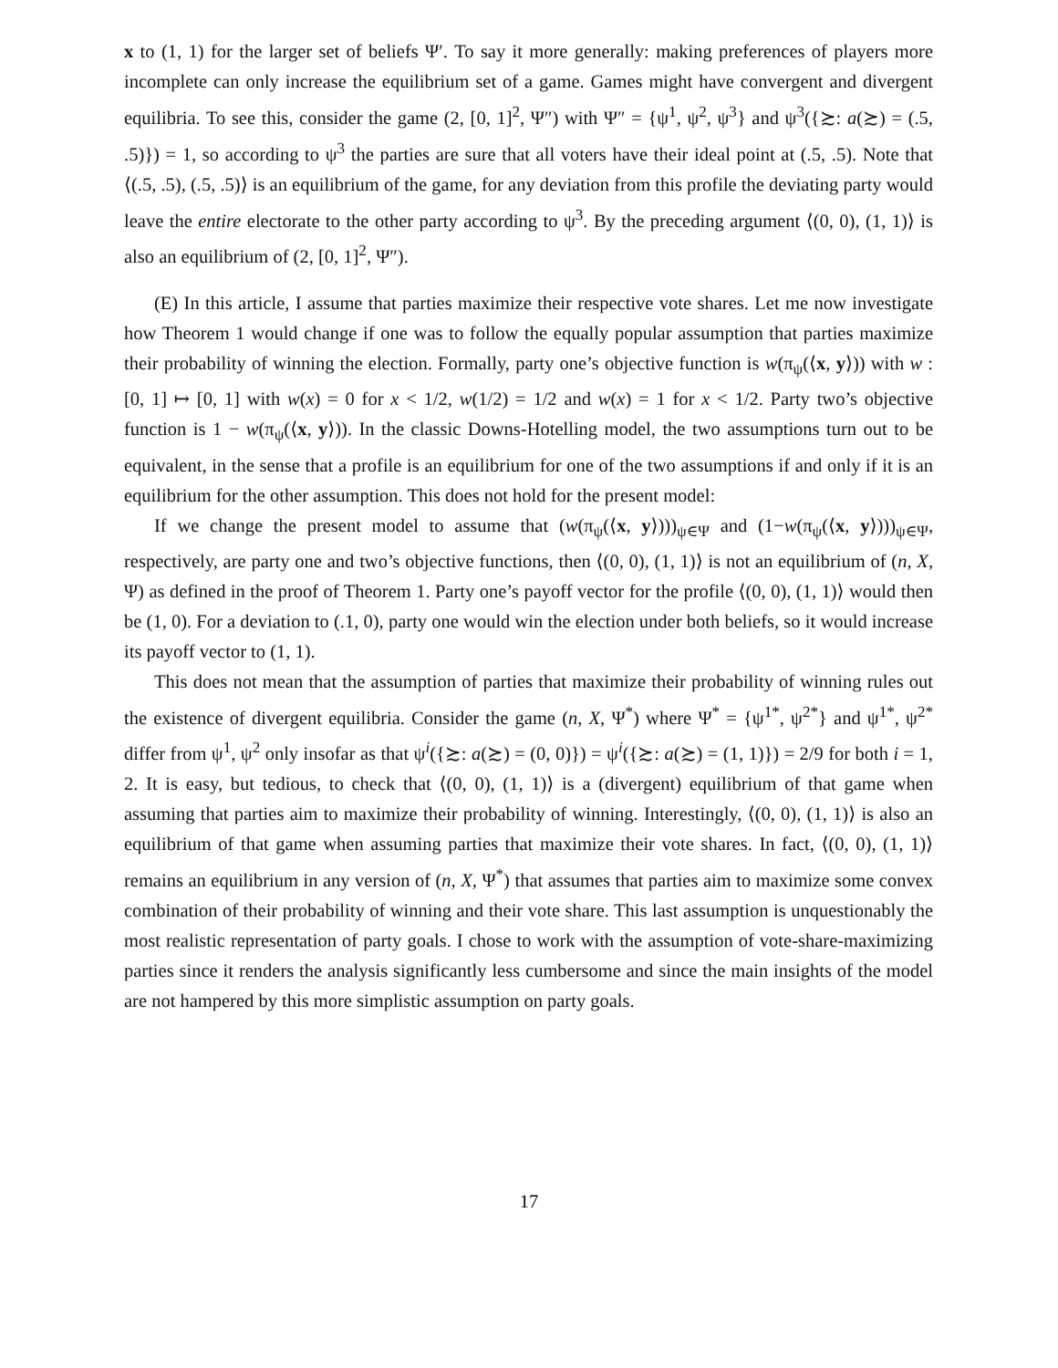x to (1, 1) for the larger set of beliefs Ψ′. To say it more generally: making preferences of players more incomplete can only increase the equilibrium set of a game. Games might have convergent and divergent equilibria. To see this, consider the game (2, [0, 1]<sup>2</sup>, Ψ″) with Ψ″ = {ψ<sup>1</sup>, ψ<sup>2</sup>, ψ<sup>3</sup>} and ψ<sup>3</sup>({≿: a(≿) = (.5, .5)}) = 1, so according to ψ<sup>3</sup> the parties are sure that all voters have their ideal point at (.5, .5). Note that ⟨(.5, .5), (.5, .5)⟩ is an equilibrium of the game, for any deviation from this profile the deviating party would leave the entire electorate to the other party according to ψ<sup>3</sup>. By the preceding argument ⟨(0, 0), (1, 1)⟩ is also an equilibrium of (2, [0, 1]<sup>2</sup>, Ψ″).
(E) In this article, I assume that parties maximize their respective vote shares. Let me now investigate how Theorem 1 would change if one was to follow the equally popular assumption that parties maximize their probability of winning the election. Formally, party one’s objective function is w(π<sub>ψ</sub>(⟨x, y⟩)) with w : [0, 1] ↦ [0, 1] with w(x) = 0 for x < 1/2, w(1/2) = 1/2 and w(x) = 1 for x < 1/2. Party two’s objective function is 1 − w(π<sub>ψ</sub>(⟨x, y⟩)). In the classic Downs-Hotelling model, the two assumptions turn out to be equivalent, in the sense that a profile is an equilibrium for one of the two assumptions if and only if it is an equilibrium for the other assumption. This does not hold for the present model:
If we change the present model to assume that (w(π<sub>ψ</sub>(⟨x, y⟩)))<sub>ψ∈Ψ</sub> and (1−w(π<sub>ψ</sub>(⟨x, y⟩)))<sub>ψ∈Ψ</sub>, respectively, are party one and two’s objective functions, then ⟨(0, 0), (1, 1)⟩ is not an equilibrium of (n, X, Ψ) as defined in the proof of Theorem 1. Party one’s payoff vector for the profile ⟨(0, 0), (1, 1)⟩ would then be (1, 0). For a deviation to (.1, 0), party one would win the election under both beliefs, so it would increase its payoff vector to (1, 1).
This does not mean that the assumption of parties that maximize their probability of winning rules out the existence of divergent equilibria. Consider the game (n, X, Ψ<sup>*</sup>) where Ψ<sup>*</sup> = {ψ<sup>1*</sup>, ψ<sup>2*</sup>} and ψ<sup>1*</sup>, ψ<sup>2*</sup> differ from ψ<sup>1</sup>, ψ<sup>2</sup> only insofar as that ψ<sup>i</sup>({≿: a(≿) = (0, 0)}) = ψ<sup>i</sup>({≿: a(≿) = (1, 1)}) = 2/9 for both i = 1, 2. It is easy, but tedious, to check that ⟨(0, 0), (1, 1)⟩ is a (divergent) equilibrium of that game when assuming that parties aim to maximize their probability of winning. Interestingly, ⟨(0, 0), (1, 1)⟩ is also an equilibrium of that game when assuming parties that maximize their vote shares. In fact, ⟨(0, 0), (1, 1)⟩ remains an equilibrium in any version of (n, X, Ψ<sup>*</sup>) that assumes that parties aim to maximize some convex combination of their probability of winning and their vote share. This last assumption is unquestionably the most realistic representation of party goals. I chose to work with the assumption of vote-share-maximizing parties since it renders the analysis significantly less cumbersome and since the main insights of the model are not hampered by this more simplistic assumption on party goals.
17